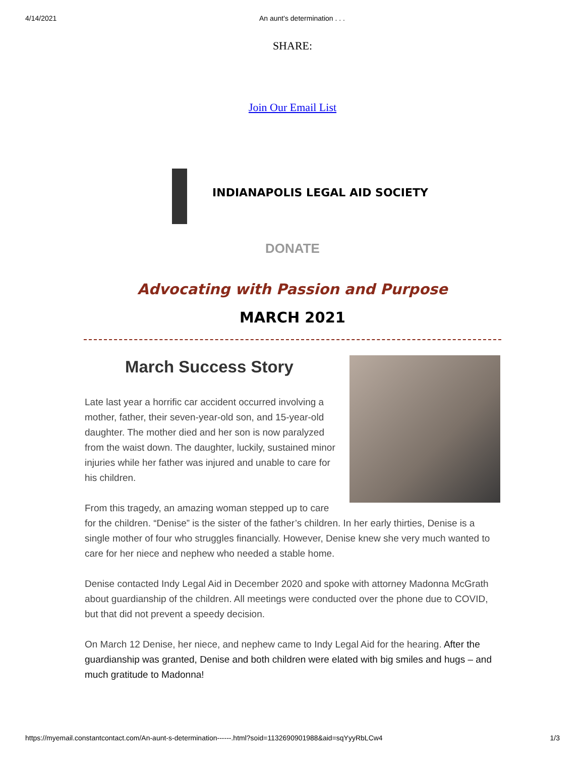4/14/2021 An aunt's determination . . .
SHARE:
Join Our Email List
INDIANAPOLIS LEGAL AID SOCIETY
DONATE
Advocating with Passion and Purpose
MARCH 2021
March Success Story
Late last year a horrific car accident occurred involving a mother, father, their seven-year-old son, and 15-year-old daughter. The mother died and her son is now paralyzed from the waist down. The daughter, luckily, sustained minor injuries while her father was injured and unable to care for his children.
From this tragedy, an amazing woman stepped up to care for the children. “Denise” is the sister of the father’s children. In her early thirties, Denise is a single mother of four who struggles financially. However, Denise knew she very much wanted to care for her niece and nephew who needed a stable home.
Denise contacted Indy Legal Aid in December 2020 and spoke with attorney Madonna McGrath about guardianship of the children. All meetings were conducted over the phone due to COVID, but that did not prevent a speedy decision.
On March 12 Denise, her niece, and nephew came to Indy Legal Aid for the hearing. After the guardianship was granted, Denise and both children were elated with big smiles and hugs – and much gratitude to Madonna!
https://myemail.constantcontact.com/An-aunt-s-determination------.html?soid=1132690901988&aid=sqYyyRbLCw4 1/3